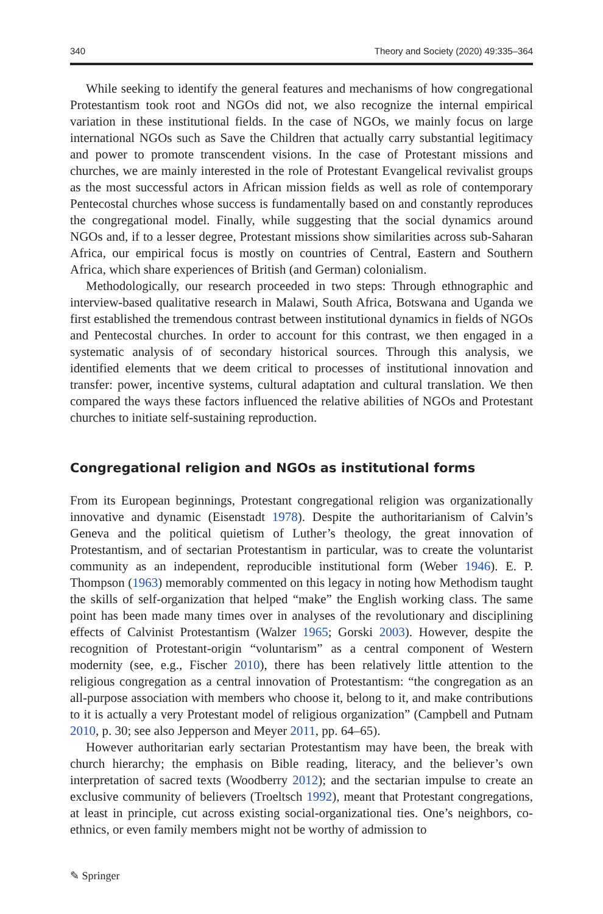340 Theory and Society (2020) 49:335–364
While seeking to identify the general features and mechanisms of how congregational Protestantism took root and NGOs did not, we also recognize the internal empirical variation in these institutional fields. In the case of NGOs, we mainly focus on large international NGOs such as Save the Children that actually carry substantial legitimacy and power to promote transcendent visions. In the case of Protestant missions and churches, we are mainly interested in the role of Protestant Evangelical revivalist groups as the most successful actors in African mission fields as well as role of contemporary Pentecostal churches whose success is fundamentally based on and constantly reproduces the congregational model. Finally, while suggesting that the social dynamics around NGOs and, if to a lesser degree, Protestant missions show similarities across sub-Saharan Africa, our empirical focus is mostly on countries of Central, Eastern and Southern Africa, which share experiences of British (and German) colonialism.
Methodologically, our research proceeded in two steps: Through ethnographic and interview-based qualitative research in Malawi, South Africa, Botswana and Uganda we first established the tremendous contrast between institutional dynamics in fields of NGOs and Pentecostal churches. In order to account for this contrast, we then engaged in a systematic analysis of of secondary historical sources. Through this analysis, we identified elements that we deem critical to processes of institutional innovation and transfer: power, incentive systems, cultural adaptation and cultural translation. We then compared the ways these factors influenced the relative abilities of NGOs and Protestant churches to initiate self-sustaining reproduction.
Congregational religion and NGOs as institutional forms
From its European beginnings, Protestant congregational religion was organizationally innovative and dynamic (Eisenstadt 1978). Despite the authoritarianism of Calvin’s Geneva and the political quietism of Luther’s theology, the great innovation of Protestantism, and of sectarian Protestantism in particular, was to create the voluntarist community as an independent, reproducible institutional form (Weber 1946). E. P. Thompson (1963) memorably commented on this legacy in noting how Methodism taught the skills of self-organization that helped “make” the English working class. The same point has been made many times over in analyses of the revolutionary and disciplining effects of Calvinist Protestantism (Walzer 1965; Gorski 2003). However, despite the recognition of Protestant-origin “voluntarism” as a central component of Western modernity (see, e.g., Fischer 2010), there has been relatively little attention to the religious congregation as a central innovation of Protestantism: “the congregation as an all-purpose association with members who choose it, belong to it, and make contributions to it is actually a very Protestant model of religious organization” (Campbell and Putnam 2010, p. 30; see also Jepperson and Meyer 2011, pp. 64–65).
However authoritarian early sectarian Protestantism may have been, the break with church hierarchy; the emphasis on Bible reading, literacy, and the believer’s own interpretation of sacred texts (Woodberry 2012); and the sectarian impulse to create an exclusive community of believers (Troeltsch 1992), meant that Protestant congregations, at least in principle, cut across existing social-organizational ties. One’s neighbors, co-ethnics, or even family members might not be worthy of admission to
✎ Springer